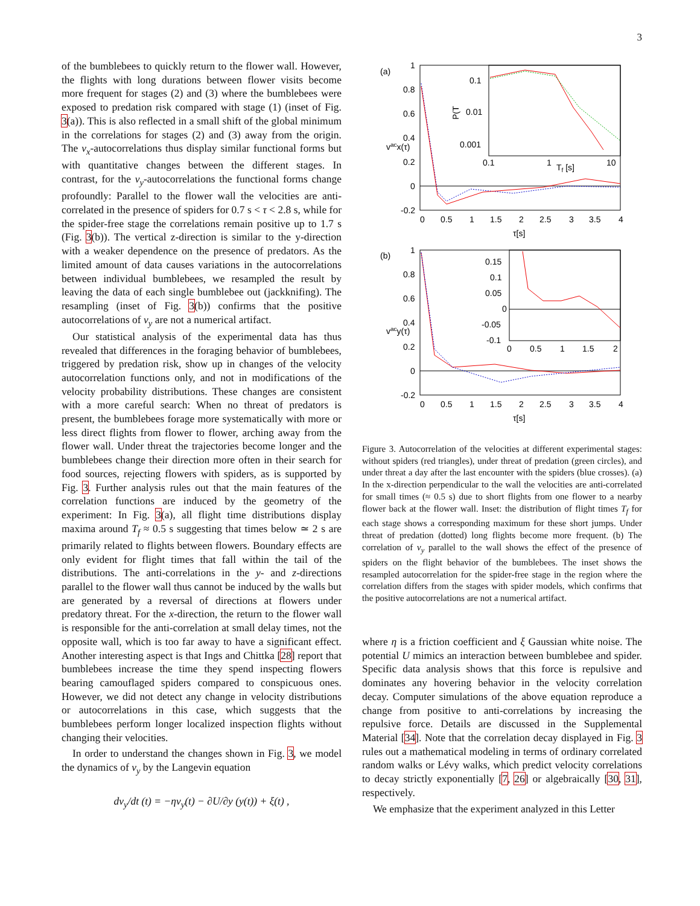3
of the bumblebees to quickly return to the flower wall. However, the flights with long durations between flower visits become more frequent for stages (2) and (3) where the bumblebees were exposed to predation risk compared with stage (1) (inset of Fig. 3(a)). This is also reflected in a small shift of the global minimum in the correlations for stages (2) and (3) away from the origin. The v<sub>x</sub>-autocorrelations thus display similar functional forms but with quantitative changes between the different stages. In contrast, for the v<sub>y</sub>-autocorrelations the functional forms change profoundly: Parallel to the flower wall the velocities are anti-correlated in the presence of spiders for 0.7 s < τ < 2.8 s, while for the spider-free stage the correlations remain positive up to 1.7 s (Fig. 3(b)). The vertical z-direction is similar to the y-direction with a weaker dependence on the presence of predators. As the limited amount of data causes variations in the autocorrelations between individual bumblebees, we resampled the result by leaving the data of each single bumblebee out (jackknifing). The resampling (inset of Fig. 3(b)) confirms that the positive autocorrelations of v<sub>y</sub> are not a numerical artifact.
Our statistical analysis of the experimental data has thus revealed that differences in the foraging behavior of bumblebees, triggered by predation risk, show up in changes of the velocity autocorrelation functions only, and not in modifications of the velocity probability distributions. These changes are consistent with a more careful search: When no threat of predators is present, the bumblebees forage more systematically with more or less direct flights from flower to flower, arching away from the flower wall. Under threat the trajectories become longer and the bumblebees change their direction more often in their search for food sources, rejecting flowers with spiders, as is supported by Fig. 3. Further analysis rules out that the main features of the correlation functions are induced by the geometry of the experiment: In Fig. 3(a), all flight time distributions display maxima around T<sub>f</sub> ≈ 0.5 s suggesting that times below ≃ 2 s are primarily related to flights between flowers. Boundary effects are only evident for flight times that fall within the tail of the distributions. The anti-correlations in the y- and z-directions parallel to the flower wall thus cannot be induced by the walls but are generated by a reversal of directions at flowers under predatory threat. For the x-direction, the return to the flower wall is responsible for the anti-correlation at small delay times, not the opposite wall, which is too far away to have a significant effect. Another interesting aspect is that Ings and Chittka [28] report that bumblebees increase the time they spend inspecting flowers bearing camouflaged spiders compared to conspicuous ones. However, we did not detect any change in velocity distributions or autocorrelations in this case, which suggests that the bumblebees perform longer localized inspection flights without changing their velocities.
In order to understand the changes shown in Fig. 3, we model the dynamics of v<sub>y</sub> by the Langevin equation
dv<sub>y</sub>/dt (t) = −ηv<sub>y</sub>(t) − ∂U/∂y (y(t)) + ξ(t) ,
(a)
1
0.8
0.6
0.4
0.2
0
-0.2
0
0.5
1
1.5
2
2.5
3
3.5
4
τ[s]
vacx(τ)
0.1
0.01
0.001
0.1
1
Tf [s]
10
P(T
(b)
1
0.8
0.6
0.4
0.2
0
-0.2
0
0.5
1
1.5
2
2.5
3
3.5
4
τ[s]
vacy(τ)
0.15
0.1
0.05
0
-0.05
-0.1
0
0.5
1
1.5
2
Figure 3. Autocorrelation of the velocities at different experimental stages: without spiders (red triangles), under threat of predation (green circles), and under threat a day after the last encounter with the spiders (blue crosses). (a) In the x-direction perpendicular to the wall the velocities are anti-correlated for small times (≈ 0.5 s) due to short flights from one flower to a nearby flower back at the flower wall. Inset: the distribution of flight times T<sub>f</sub> for each stage shows a corresponding maximum for these short jumps. Under threat of predation (dotted) long flights become more frequent. (b) The correlation of v<sub>y</sub> parallel to the wall shows the effect of the presence of spiders on the flight behavior of the bumblebees. The inset shows the resampled autocorrelation for the spider-free stage in the region where the correlation differs from the stages with spider models, which confirms that the positive autocorrelations are not a numerical artifact.
where η is a friction coefficient and ξ Gaussian white noise. The potential U mimics an interaction between bumblebee and spider. Specific data analysis shows that this force is repulsive and dominates any hovering behavior in the velocity correlation decay. Computer simulations of the above equation reproduce a change from positive to anti-correlations by increasing the repulsive force. Details are discussed in the Supplemental Material [34]. Note that the correlation decay displayed in Fig. 3 rules out a mathematical modeling in terms of ordinary correlated random walks or Lévy walks, which predict velocity correlations to decay strictly exponentially [7, 26] or algebraically [30, 31], respectively.
We emphasize that the experiment analyzed in this Letter